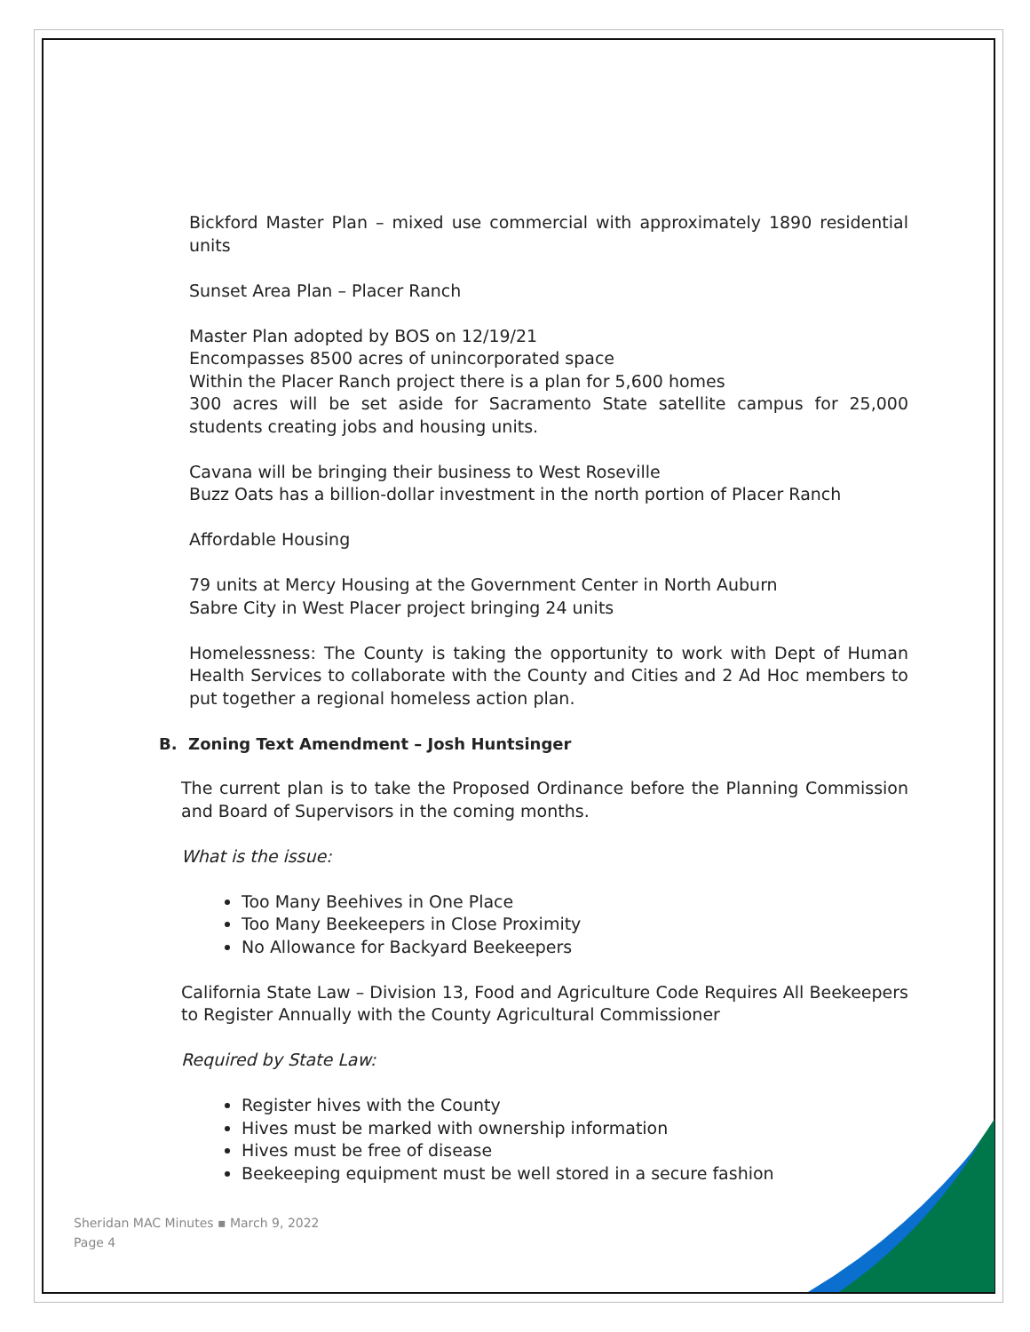Bickford Master Plan – mixed use commercial with approximately 1890 residential units
Sunset Area Plan – Placer Ranch
Master Plan adopted by BOS on 12/19/21
Encompasses 8500 acres of unincorporated space
Within the Placer Ranch project there is a plan for 5,600 homes
300 acres will be set aside for Sacramento State satellite campus for 25,000 students creating jobs and housing units.
Cavana will be bringing their business to West Roseville
Buzz Oats has a billion-dollar investment in the north portion of Placer Ranch
Affordable Housing
79 units at Mercy Housing at the Government Center in North Auburn
Sabre City in West Placer project bringing 24 units
Homelessness: The County is taking the opportunity to work with Dept of Human Health Services to collaborate with the County and Cities and 2 Ad Hoc members to put together a regional homeless action plan.
B. Zoning Text Amendment – Josh Huntsinger
The current plan is to take the Proposed Ordinance before the Planning Commission and Board of Supervisors in the coming months.
What is the issue:
Too Many Beehives in One Place
Too Many Beekeepers in Close Proximity
No Allowance for Backyard Beekeepers
California State Law – Division 13, Food and Agriculture Code Requires All Beekeepers to Register Annually with the County Agricultural Commissioner
Required by State Law:
Register hives with the County
Hives must be marked with ownership information
Hives must be free of disease
Beekeeping equipment must be well stored in a secure fashion
Sheridan MAC Minutes ▪ March 9, 2022
Page 4